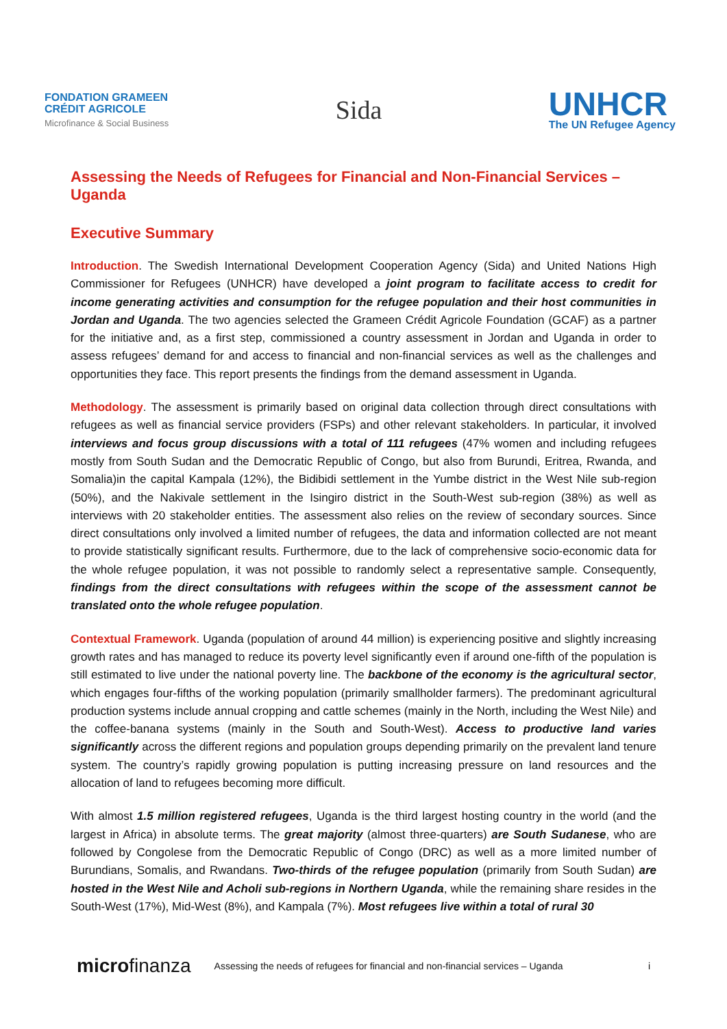FONDATION GRAMEEN
CRÉDIT AGRICOLE
Microfinance & Social Business
Sida
UNHCR
The UN Refugee Agency
Assessing the Needs of Refugees for Financial and Non-Financial Services – Uganda
Executive Summary
Introduction. The Swedish International Development Cooperation Agency (Sida) and United Nations High Commissioner for Refugees (UNHCR) have developed a joint program to facilitate access to credit for income generating activities and consumption for the refugee population and their host communities in Jordan and Uganda. The two agencies selected the Grameen Crédit Agricole Foundation (GCAF) as a partner for the initiative and, as a first step, commissioned a country assessment in Jordan and Uganda in order to assess refugees’ demand for and access to financial and non-financial services as well as the challenges and opportunities they face. This report presents the findings from the demand assessment in Uganda.
Methodology. The assessment is primarily based on original data collection through direct consultations with refugees as well as financial service providers (FSPs) and other relevant stakeholders. In particular, it involved interviews and focus group discussions with a total of 111 refugees (47% women and including refugees mostly from South Sudan and the Democratic Republic of Congo, but also from Burundi, Eritrea, Rwanda, and Somalia)in the capital Kampala (12%), the Bidibidi settlement in the Yumbe district in the West Nile sub-region (50%), and the Nakivale settlement in the Isingiro district in the South-West sub-region (38%) as well as interviews with 20 stakeholder entities. The assessment also relies on the review of secondary sources. Since direct consultations only involved a limited number of refugees, the data and information collected are not meant to provide statistically significant results. Furthermore, due to the lack of comprehensive socio-economic data for the whole refugee population, it was not possible to randomly select a representative sample. Consequently, findings from the direct consultations with refugees within the scope of the assessment cannot be translated onto the whole refugee population.
Contextual Framework. Uganda (population of around 44 million) is experiencing positive and slightly increasing growth rates and has managed to reduce its poverty level significantly even if around one-fifth of the population is still estimated to live under the national poverty line. The backbone of the economy is the agricultural sector, which engages four-fifths of the working population (primarily smallholder farmers). The predominant agricultural production systems include annual cropping and cattle schemes (mainly in the North, including the West Nile) and the coffee-banana systems (mainly in the South and South-West). Access to productive land varies significantly across the different regions and population groups depending primarily on the prevalent land tenure system. The country’s rapidly growing population is putting increasing pressure on land resources and the allocation of land to refugees becoming more difficult.
With almost 1.5 million registered refugees, Uganda is the third largest hosting country in the world (and the largest in Africa) in absolute terms. The great majority (almost three-quarters) are South Sudanese, who are followed by Congolese from the Democratic Republic of Congo (DRC) as well as a more limited number of Burundians, Somalis, and Rwandans. Two-thirds of the refugee population (primarily from South Sudan) are hosted in the West Nile and Acholi sub-regions in Northern Uganda, while the remaining share resides in the South-West (17%), Mid-West (8%), and Kampala (7%). Most refugees live within a total of rural 30
microfinanza Assessing the needs of refugees for financial and non-financial services – Uganda i